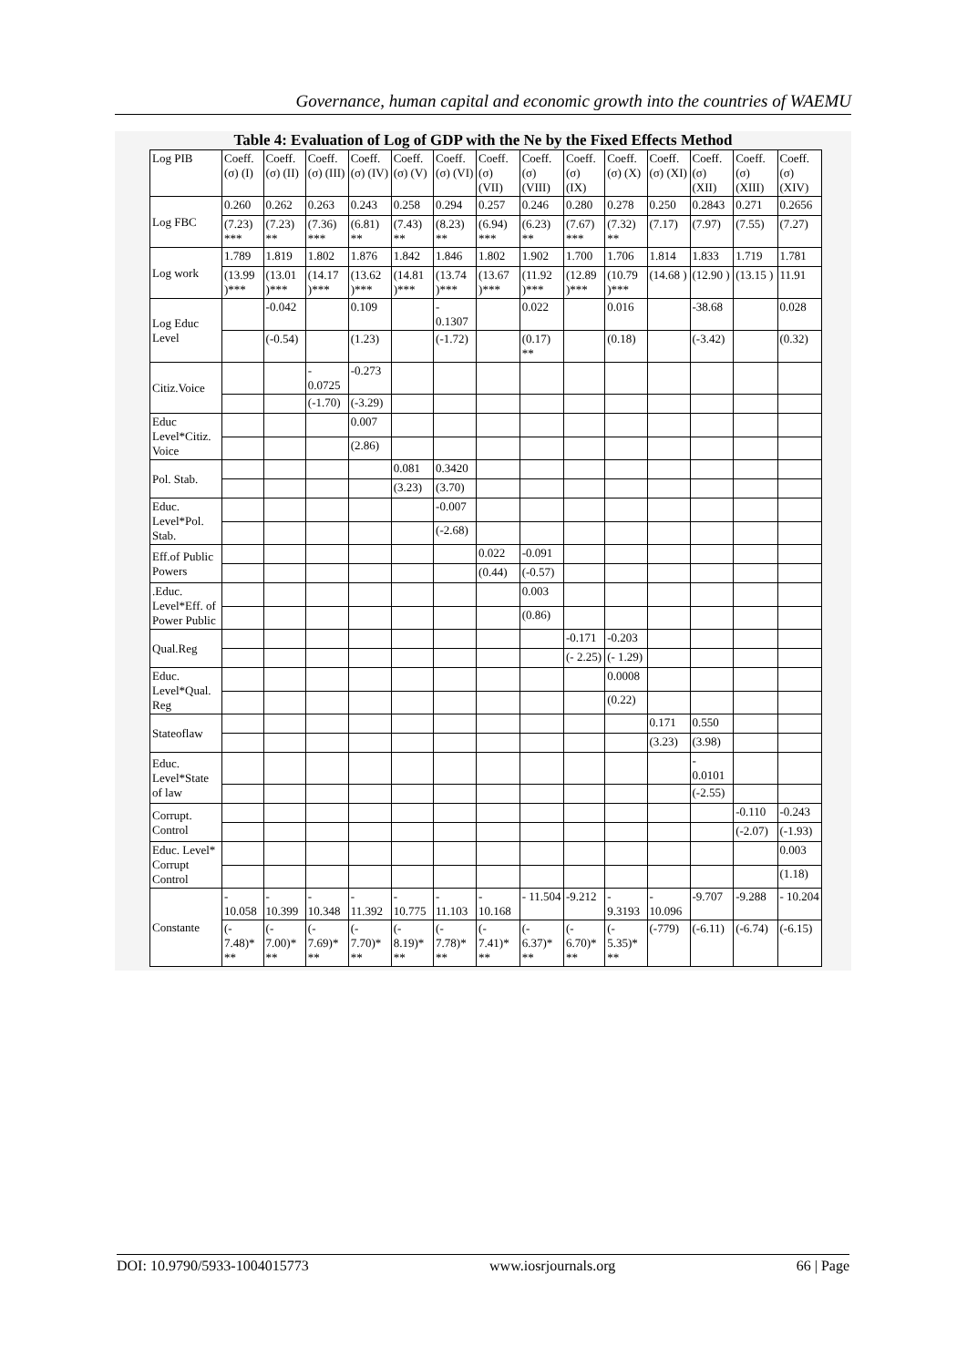Governance, human capital and economic growth into the countries of WAEMU
Table 4: Evaluation of Log of GDP with the Ne by the Fixed Effects Method
| Log PIB | Coeff. (σ) (I) | Coeff. (σ) (II) | Coeff. (σ) (III) | Coeff. (σ) (IV) | Coeff. (σ) (V) | Coeff. (σ) (VI) | Coeff. (σ) (VII) | Coeff. (σ) (VIII) | Coeff. (σ) (IX) | Coeff. (σ) (X) | Coeff. (σ) (XI) | Coeff. (σ) (XII) | Coeff. (σ) (XIII) | Coeff. (σ) (XIV) |
| --- | --- | --- | --- | --- | --- | --- | --- | --- | --- | --- | --- | --- | --- | --- |
| Log FBC | 0.260 | 0.262 | 0.263 | 0.243 | 0.258 | 0.294 | 0.257 | 0.246 | 0.280 | 0.278 | 0.250 | 0.2843 | 0.271 | 0.2656 |
| | (7.23) *** | (7.23) ** | (7.36) *** | (6.81) ** | (7.43) ** | (8.23) ** | (6.94) *** | (6.23) ** | (7.67) *** | (7.32) ** | (7.17) | (7.97) | (7.55) | (7.27) |
| Log work | 1.789 | 1.819 | 1.802 | 1.876 | 1.842 | 1.846 | 1.802 | 1.902 | 1.700 | 1.706 | 1.814 | 1.833 | 1.719 | 1.781 |
| | (13.99 )*** | (13.01 )*** | (14.17 )*** | (13.62 )*** | (14.81 )*** | (13.74 )*** | (13.67 )*** | (11.92 )*** | (12.89 )*** | (10.79 )*** | (14.68 ) | (12.90 ) | (13.15 ) | 11.91 |
| Log Educ Level | | -0.042 | | 0.109 | | - 0.1307 | | 0.022 | | 0.016 | | -38.68 | | 0.028 |
| | | (-0.54) | | (1.23) | | (-1.72) | | (0.17) ** | | (0.18) | | (-3.42) | | (0.32) |
| Citiz.Voice | | | - 0.0725 | -0.273 | | | | | | | | | | |
| | | | (-1.70) | (-3.29) | | | | | | | | | | |
| Educ Level*Citiz. Voice | | | | 0.007 | | | | | | | | | | |
| | | | | (2.86) | | | | | | | | | | |
| Pol. Stab. | | | | | 0.081 | 0.3420 | | | | | | | | |
| | | | | | (3.23) | (3.70) | | | | | | | | |
| Educ. Level*Pol. Stab. | | | | | | -0.007 | | | | | | | | |
| | | | | | | (-2.68) | | | | | | | | |
| Eff.of Public Powers | | | | | | | 0.022 | -0.091 | | | | | | |
| | | | | | | | (0.44) | (-0.57) | | | | | | |
| .Educ. Level*Eff. of Power Public | | | | | | | | 0.003 | | | | | | |
| | | | | | | | | (0.86) | | | | | | |
| Qual.Reg | | | | | | | | | -0.171 | -0.203 | | | | |
| | | | | | | | | | (- 2.25) | (- 1.29) | | | | |
| Educ. Level*Qual. Reg | | | | | | | | | | 0.0008 | | | | |
| | | | | | | | | | | (0.22) | | | | |
| Stateoflaw | | | | | | | | | | | 0.171 | 0.550 | | |
| | | | | | | | | | | | (3.23) | (3.98) | | |
| Educ. Level*State of law | | | | | | | | | | | | - 0.0101 | | |
| | | | | | | | | | | | | (-2.55) | | |
| Corrupt. Control | | | | | | | | | | | | | -0.110 | -0.243 |
| | | | | | | | | | | | | | (-2.07) | (-1.93) |
| Educ. Level* Corrupt Control | | | | | | | | | | | | | | 0.003 |
| | | | | | | | | | | | | | | (1.18) |
| Constante | - 10.058 | - 10.399 | - 10.348 | - 11.392 | - 10.775 | - 11.103 | - 10.168 | - 11.504 | -9.212 | - 9.3193 | - 10.096 | -9.707 | -9.288 | - 10.204 |
| | (- 7.48)* ** | (- 7.00)* ** | (- 7.69)* ** | (- 7.70)* ** | (- 8.19)* ** | (- 7.78)* ** | (- 7.41)* ** | (- 6.37)* ** | (- 6.70)* ** | (- 5.35)* ** | (-779) | (-6.11) | (-6.74) | (-6.15) |
DOI: 10.9790/5933-1004015773 www.iosrjournals.org 66 | Page